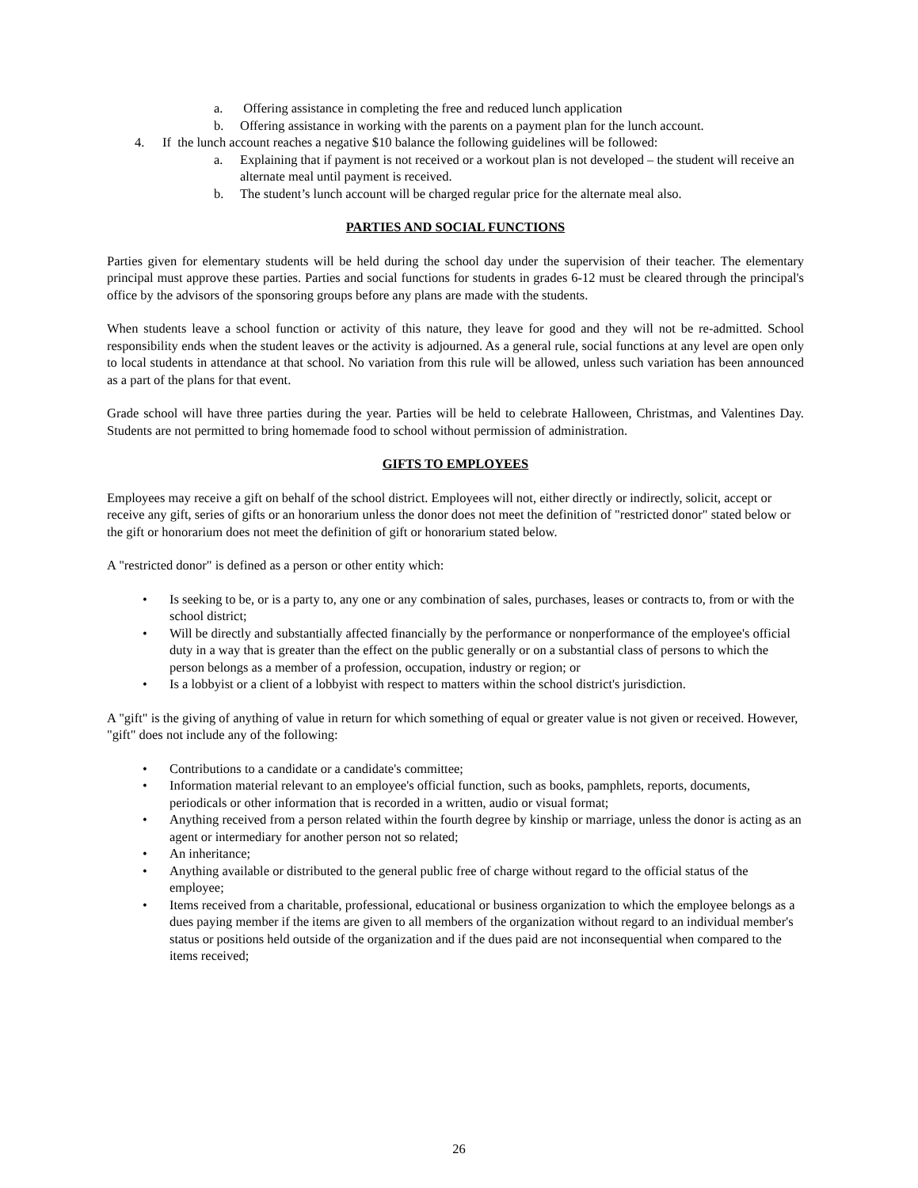a. Offering assistance in completing the free and reduced lunch application
b. Offering assistance in working with the parents on a payment plan for the lunch account.
4. If the lunch account reaches a negative $10 balance the following guidelines will be followed:
a. Explaining that if payment is not received or a workout plan is not developed – the student will receive an alternate meal until payment is received.
b. The student’s lunch account will be charged regular price for the alternate meal also.
PARTIES AND SOCIAL FUNCTIONS
Parties given for elementary students will be held during the school day under the supervision of their teacher. The elementary principal must approve these parties. Parties and social functions for students in grades 6-12 must be cleared through the principal's office by the advisors of the sponsoring groups before any plans are made with the students.
When students leave a school function or activity of this nature, they leave for good and they will not be re-admitted. School responsibility ends when the student leaves or the activity is adjourned. As a general rule, social functions at any level are open only to local students in attendance at that school. No variation from this rule will be allowed, unless such variation has been announced as a part of the plans for that event.
Grade school will have three parties during the year. Parties will be held to celebrate Halloween, Christmas, and Valentines Day. Students are not permitted to bring homemade food to school without permission of administration.
GIFTS TO EMPLOYEES
Employees may receive a gift on behalf of the school district. Employees will not, either directly or indirectly, solicit, accept or receive any gift, series of gifts or an honorarium unless the donor does not meet the definition of "restricted donor" stated below or the gift or honorarium does not meet the definition of gift or honorarium stated below.
A "restricted donor" is defined as a person or other entity which:
• Is seeking to be, or is a party to, any one or any combination of sales, purchases, leases or contracts to, from or with the school district;
• Will be directly and substantially affected financially by the performance or nonperformance of the employee's official duty in a way that is greater than the effect on the public generally or on a substantial class of persons to which the person belongs as a member of a profession, occupation, industry or region; or
• Is a lobbyist or a client of a lobbyist with respect to matters within the school district's jurisdiction.
A "gift" is the giving of anything of value in return for which something of equal or greater value is not given or received. However, "gift" does not include any of the following:
• Contributions to a candidate or a candidate's committee;
• Information material relevant to an employee's official function, such as books, pamphlets, reports, documents, periodicals or other information that is recorded in a written, audio or visual format;
• Anything received from a person related within the fourth degree by kinship or marriage, unless the donor is acting as an agent or intermediary for another person not so related;
• An inheritance;
• Anything available or distributed to the general public free of charge without regard to the official status of the employee;
• Items received from a charitable, professional, educational or business organization to which the employee belongs as a dues paying member if the items are given to all members of the organization without regard to an individual member's status or positions held outside of the organization and if the dues paid are not inconsequential when compared to the items received;
26